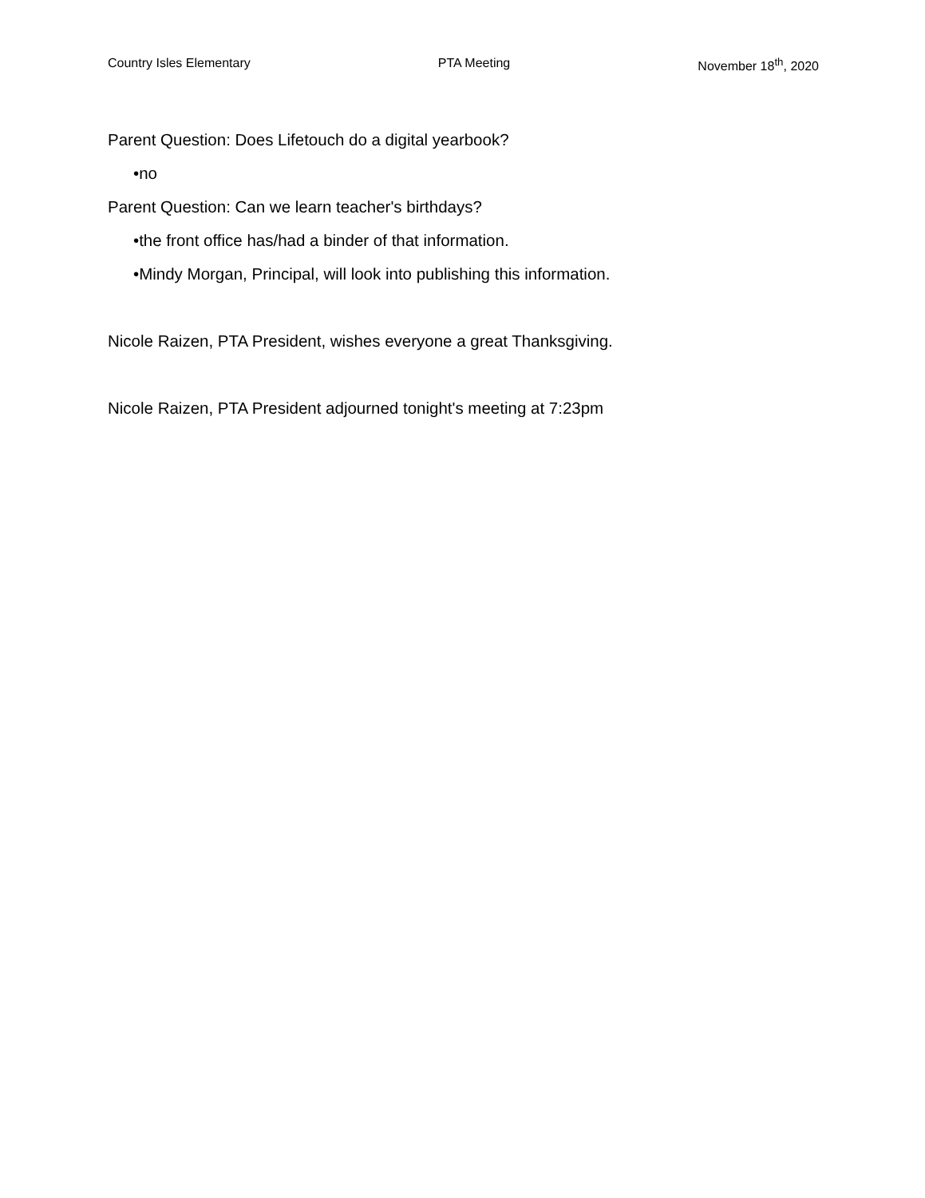Country Isles Elementary PTA Meeting November 18<sup>th</sup>, 2020
Parent Question: Does Lifetouch do a digital yearbook?
•no
Parent Question: Can we learn teacher's birthdays?
•the front office has/had a binder of that information.
•Mindy Morgan, Principal, will look into publishing this information.
Nicole Raizen, PTA President, wishes everyone a great Thanksgiving.
Nicole Raizen, PTA President adjourned tonight's meeting at 7:23pm